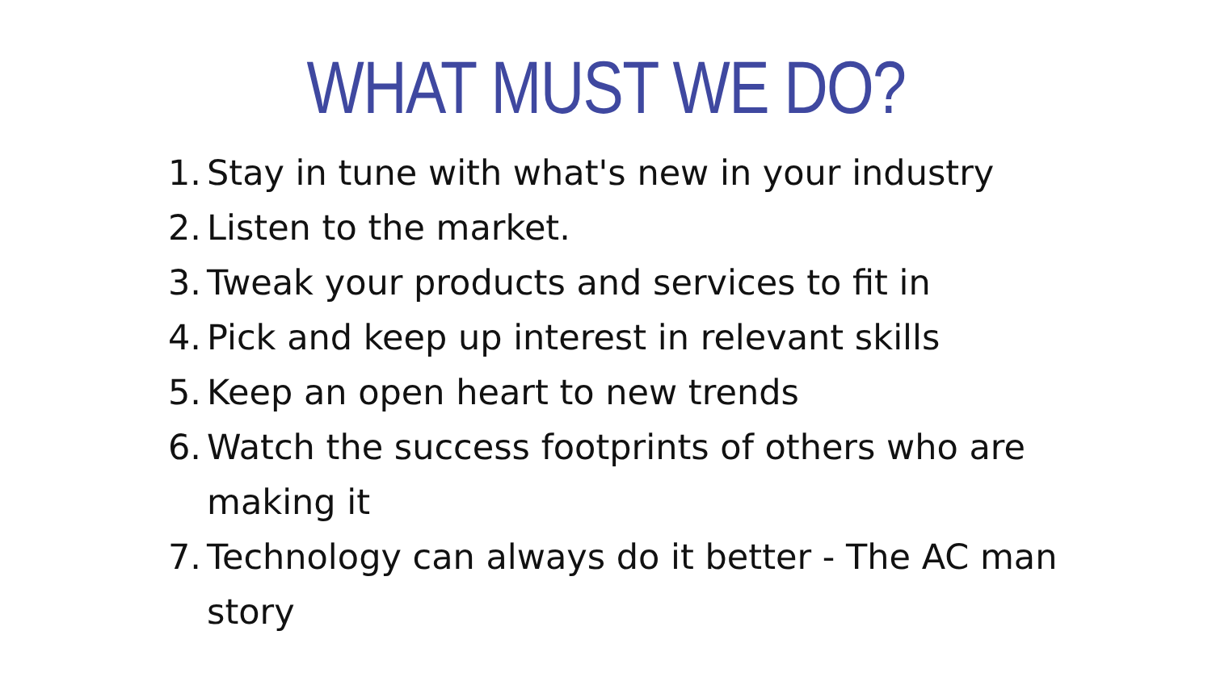WHAT MUST WE DO?
1. Stay in tune with what's new in your industry
2. Listen to the market.
3. Tweak your products and services to fit in
4. Pick and keep up interest in relevant skills
5. Keep an open heart to new trends
6. Watch the success footprints of others who are making it
7. Technology can always do it better - The AC man story